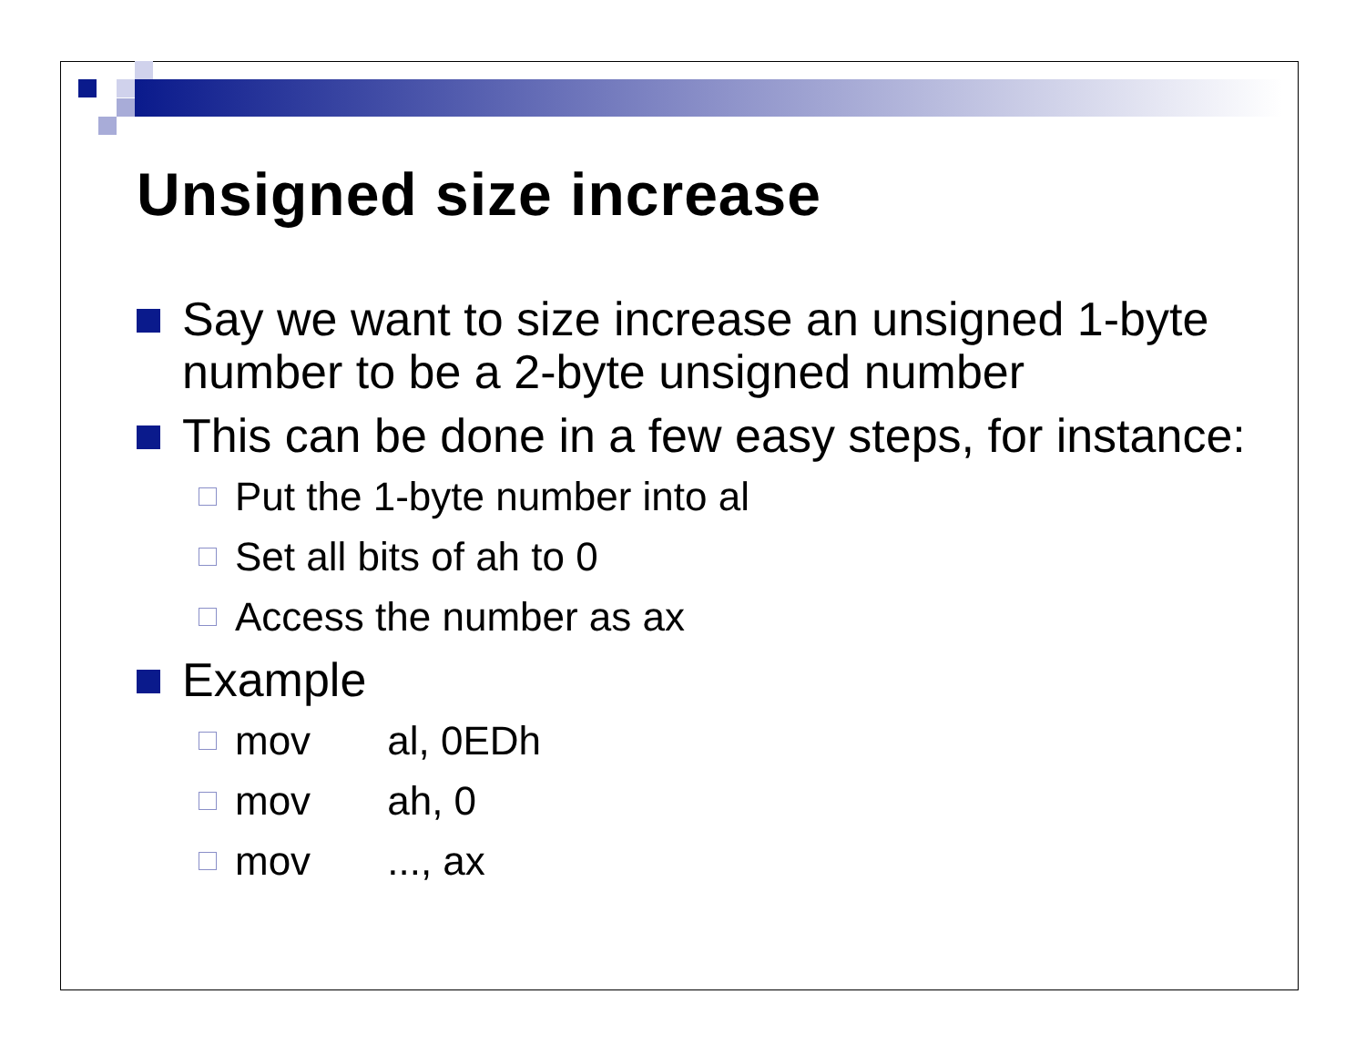Unsigned size increase
Say we want to size increase an unsigned 1-byte number to be a 2-byte unsigned number
This can be done in a few easy steps, for instance:
Put the 1-byte number into al
Set all bits of ah to 0
Access the number as ax
Example
mov al, 0EDh
mov ah, 0
mov ..., ax